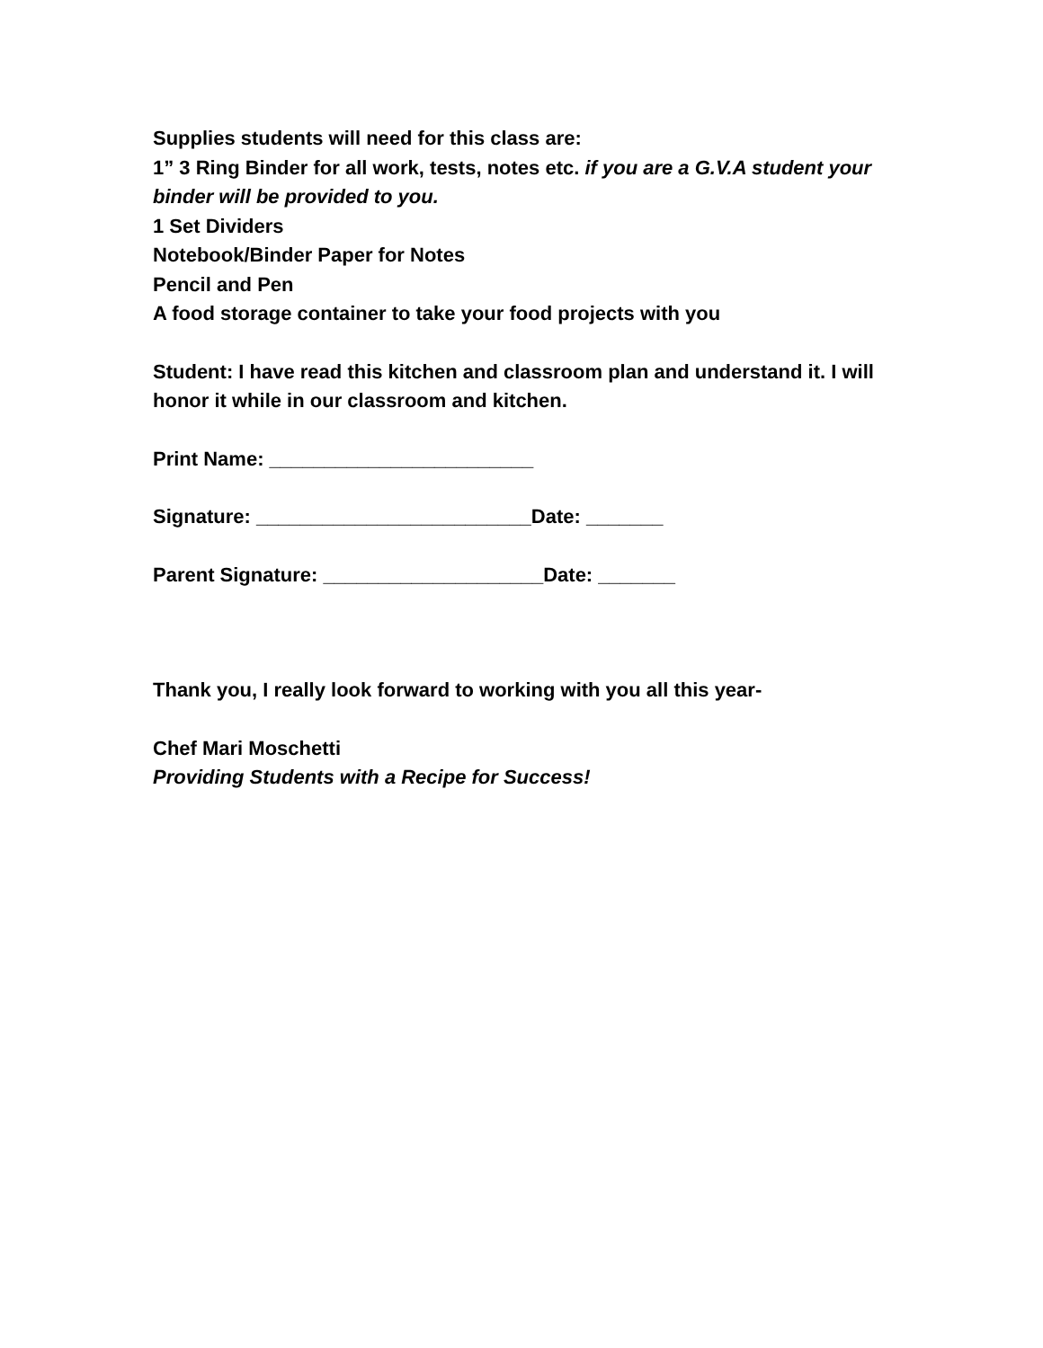Supplies students will need for this class are:
1” 3 Ring Binder for all work, tests, notes etc. if you are a G.V.A student your binder will be provided to you.
1 Set Dividers
Notebook/Binder Paper for Notes
Pencil and Pen
A food storage container to take your food projects with you
Student: I have read this kitchen and classroom plan and understand it. I will honor it while in our classroom and kitchen.
Print Name: ________________________
Signature: _________________________Date: _______
Parent Signature: ____________________Date: _______
Thank you, I really look forward to working with you all this year-
Chef Mari Moschetti
Providing Students with a Recipe for Success!